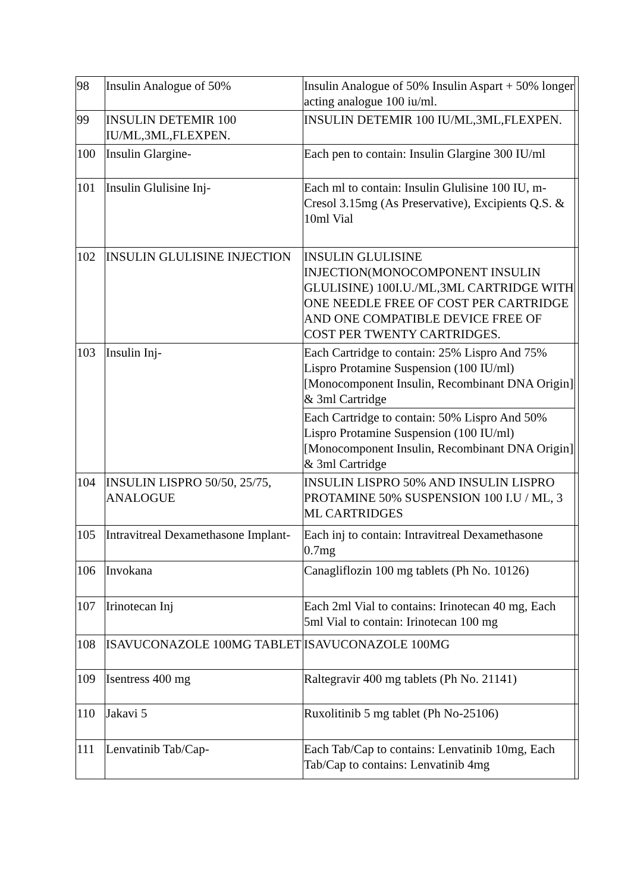| 98 | Insulin Analogue of 50% | Insulin Analogue of 50% Insulin Aspart + 50% longer acting analogue 100 iu/ml. | |
| 99 | INSULIN DETEMIR 100 IU/ML,3ML,FLEXPEN. | INSULIN DETEMIR 100 IU/ML,3ML,FLEXPEN. | |
| 100 | Insulin Glargine- | Each pen to contain: Insulin Glargine 300 IU/ml | |
| 101 | Insulin Glulisine Inj- | Each ml to contain: Insulin Glulisine 100 IU, m-Cresol 3.15mg (As Preservative), Excipients Q.S. & 10ml Vial | |
| 102 | INSULIN GLULISINE INJECTION | INSULIN GLULISINE INJECTION(MONOCOMPONENT INSULIN GLULISINE) 100I.U./ML,3ML CARTRIDGE WITH ONE NEEDLE FREE OF COST PER CARTRIDGE AND ONE COMPATIBLE DEVICE FREE OF COST PER TWENTY CARTRIDGES. | |
| 103 | Insulin Inj- | Each Cartridge to contain: 25% Lispro And 75% Lispro Protamine Suspension (100 IU/ml) [Monocomponent Insulin, Recombinant DNA Origin] & 3ml Cartridge | |
| | | Each Cartridge to contain: 50% Lispro And 50% Lispro Protamine Suspension (100 IU/ml) [Monocomponent Insulin, Recombinant DNA Origin] & 3ml Cartridge | |
| 104 | INSULIN LISPRO 50/50, 25/75, ANALOGUE | INSULIN LISPRO 50% AND INSULIN LISPRO PROTAMINE 50% SUSPENSION 100 I.U / ML, 3 ML CARTRIDGES | |
| 105 | Intravitreal Dexamethasone Implant- | Each inj to contain: Intravitreal Dexamethasone 0.7mg | |
| 106 | Invokana | Canagliflozin 100 mg tablets (Ph No. 10126) | |
| 107 | Irinotecan Inj | Each 2ml Vial to contains: Irinotecan 40 mg, Each 5ml Vial to contain: Irinotecan 100 mg | |
| 108 | ISAVUCONAZOLE 100MG TABLET | ISAVUCONAZOLE 100MG | |
| 109 | Isentress 400 mg | Raltegravir 400 mg tablets (Ph No. 21141) | |
| 110 | Jakavi 5 | Ruxolitinib 5 mg tablet (Ph No-25106) | |
| 111 | Lenvatinib Tab/Cap- | Each Tab/Cap to contains: Lenvatinib 10mg, Each Tab/Cap to contains: Lenvatinib 4mg | |